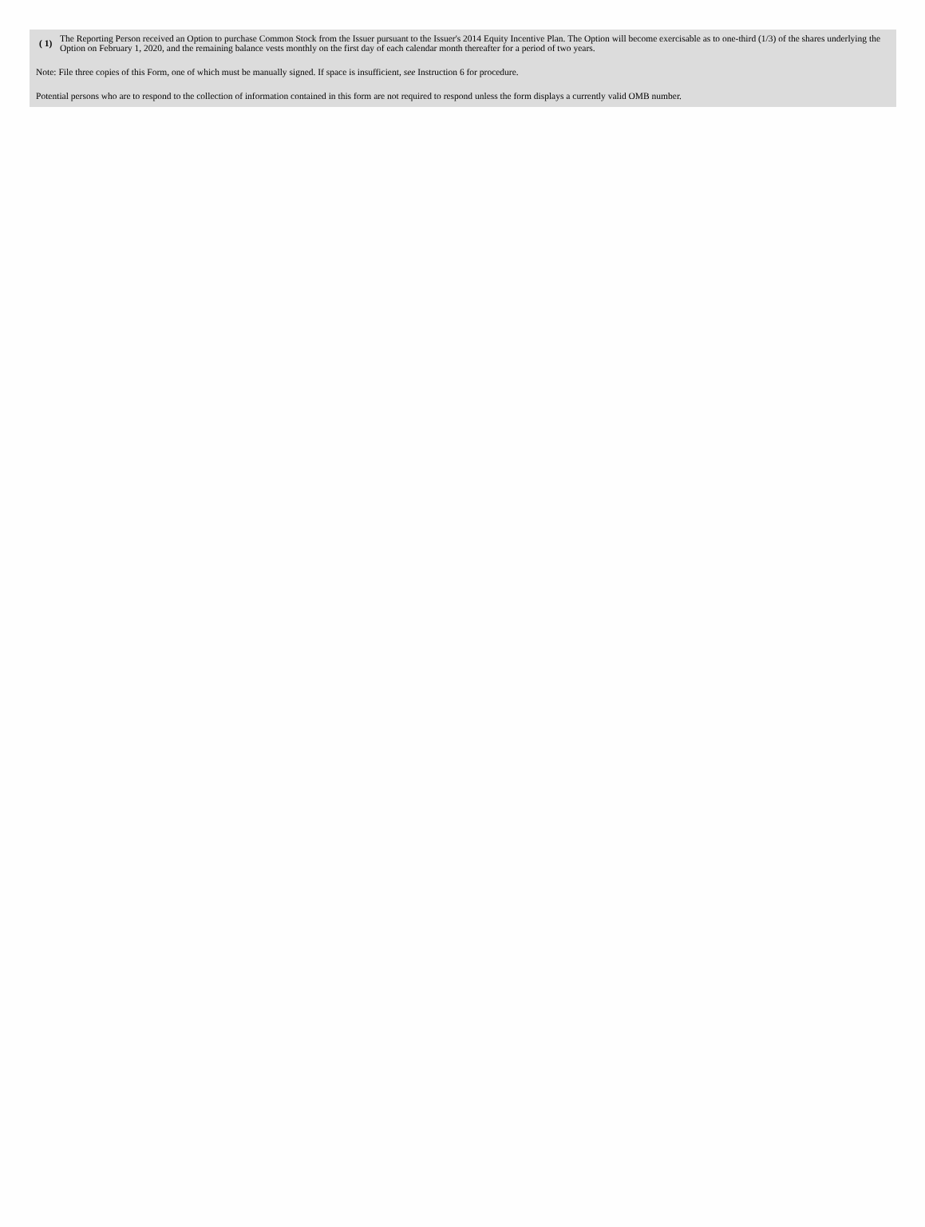( 1)
The Reporting Person received an Option to purchase Common Stock from the Issuer pursuant to the Issuer's 2014 Equity Incentive Plan. The Option will become exercisable as to one-third (1/3) of the shares underlying the Option on February 1, 2020, and the remaining balance vests monthly on the first day of each calendar month thereafter for a period of two years.
Note: File three copies of this Form, one of which must be manually signed. If space is insufficient, see Instruction 6 for procedure.
Potential persons who are to respond to the collection of information contained in this form are not required to respond unless the form displays a currently valid OMB number.